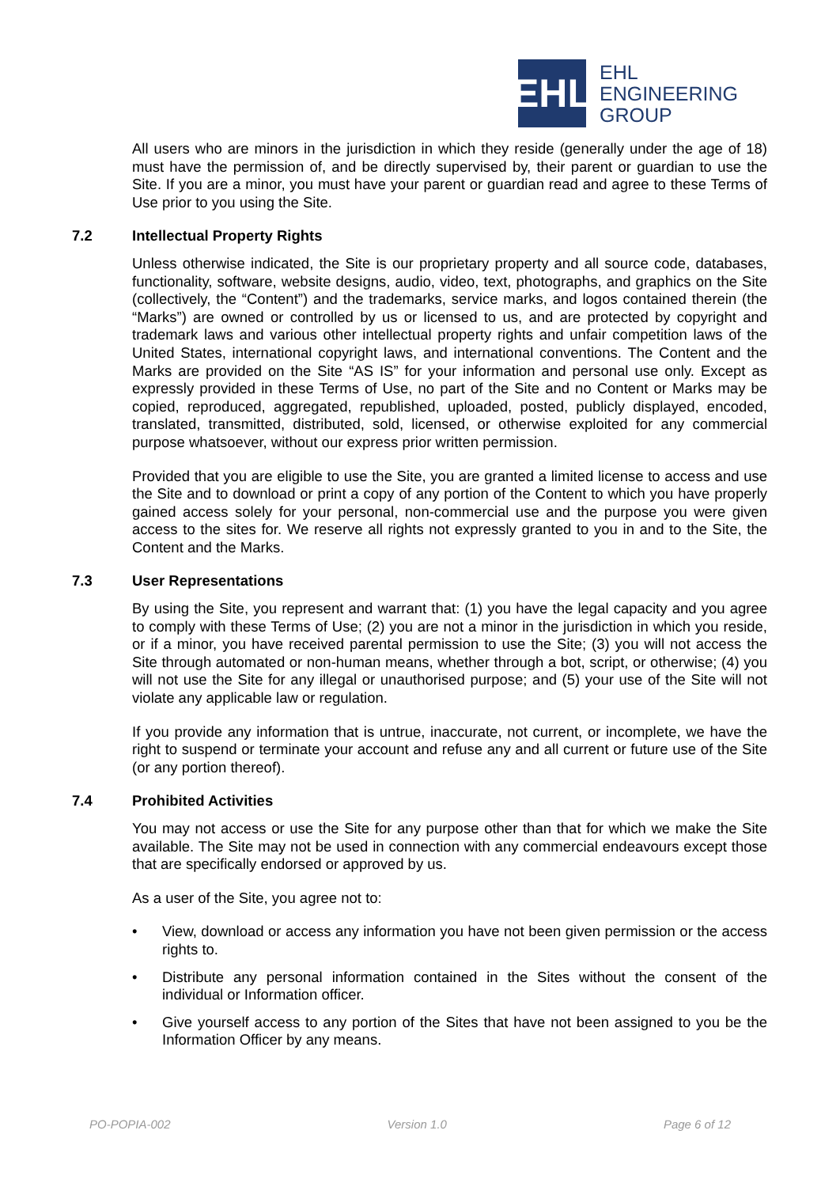EHL
EHL
ENGINEERING
GROUP
All users who are minors in the jurisdiction in which they reside (generally under the age of 18) must have the permission of, and be directly supervised by, their parent or guardian to use the Site. If you are a minor, you must have your parent or guardian read and agree to these Terms of Use prior to you using the Site.
7.2 Intellectual Property Rights
Unless otherwise indicated, the Site is our proprietary property and all source code, databases, functionality, software, website designs, audio, video, text, photographs, and graphics on the Site (collectively, the “Content”) and the trademarks, service marks, and logos contained therein (the “Marks”) are owned or controlled by us or licensed to us, and are protected by copyright and trademark laws and various other intellectual property rights and unfair competition laws of the United States, international copyright laws, and international conventions. The Content and the Marks are provided on the Site “AS IS” for your information and personal use only. Except as expressly provided in these Terms of Use, no part of the Site and no Content or Marks may be copied, reproduced, aggregated, republished, uploaded, posted, publicly displayed, encoded, translated, transmitted, distributed, sold, licensed, or otherwise exploited for any commercial purpose whatsoever, without our express prior written permission.
Provided that you are eligible to use the Site, you are granted a limited license to access and use the Site and to download or print a copy of any portion of the Content to which you have properly gained access solely for your personal, non-commercial use and the purpose you were given access to the sites for. We reserve all rights not expressly granted to you in and to the Site, the Content and the Marks.
7.3 User Representations
By using the Site, you represent and warrant that: (1) you have the legal capacity and you agree to comply with these Terms of Use; (2) you are not a minor in the jurisdiction in which you reside, or if a minor, you have received parental permission to use the Site; (3) you will not access the Site through automated or non-human means, whether through a bot, script, or otherwise; (4) you will not use the Site for any illegal or unauthorised purpose; and (5) your use of the Site will not violate any applicable law or regulation.
If you provide any information that is untrue, inaccurate, not current, or incomplete, we have the right to suspend or terminate your account and refuse any and all current or future use of the Site (or any portion thereof).
7.4 Prohibited Activities
You may not access or use the Site for any purpose other than that for which we make the Site available. The Site may not be used in connection with any commercial endeavours except those that are specifically endorsed or approved by us.
As a user of the Site, you agree not to:
• View, download or access any information you have not been given permission or the access rights to.
• Distribute any personal information contained in the Sites without the consent of the individual or Information officer.
• Give yourself access to any portion of the Sites that have not been assigned to you be the Information Officer by any means.
PO-POPIA-002 Version 1.0 Page 6 of 12